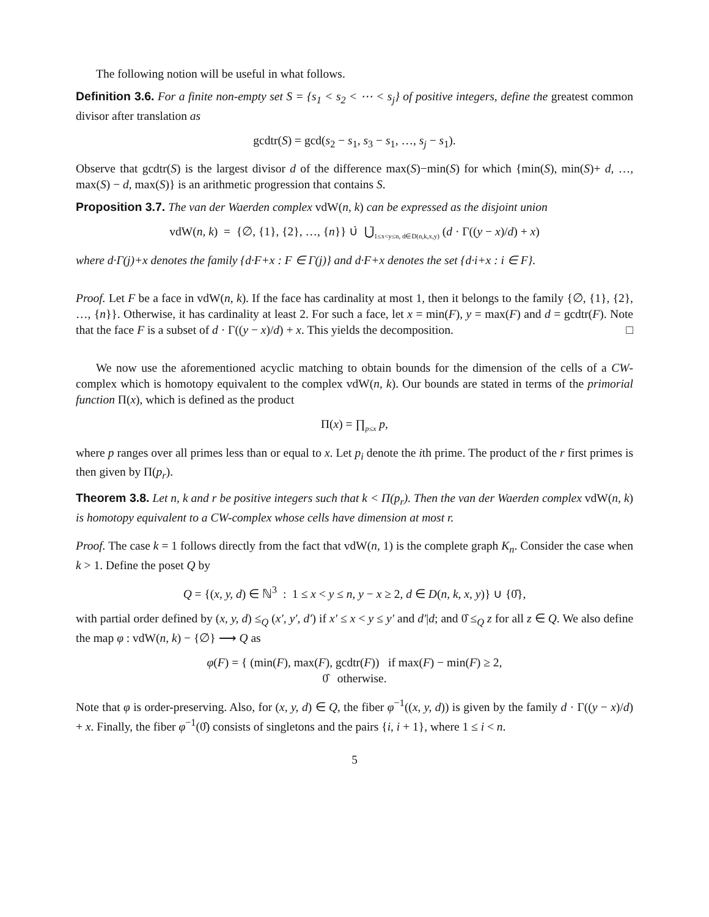The following notion will be useful in what follows.
Definition 3.6. For a finite non-empty set S = {s<sub>1</sub> < s<sub>2</sub> < ⋯ < s<sub>j</sub>} of positive integers, define the greatest common divisor after translation as
gcdtr(S) = gcd(s<sub>2</sub> − s<sub>1</sub>, s<sub>3</sub> − s<sub>1</sub>, …, s<sub>j</sub> − s<sub>1</sub>).
Observe that gcdtr(S) is the largest divisor d of the difference max(S)−min(S) for which {min(S), min(S)+ d, …, max(S) − d, max(S)} is an arithmetic progression that contains S.
Proposition 3.7. The van der Waerden complex vdW(n, k) can be expressed as the disjoint union
vdW(n, k) = {∅, {1}, {2}, …, {n}} ∪̇ ⋃̇<sub>1≤x<y≤n, d∈D(n,k,x,y)</sub> (d · Γ((y − x)/d) + x)
where d·Γ(j)+x denotes the family {d·F+x : F ∈ Γ(j)} and d·F+x denotes the set {d·i+x : i ∈ F}.
Proof. Let F be a face in vdW(n, k). If the face has cardinality at most 1, then it belongs to the family {∅, {1}, {2}, …, {n}}. Otherwise, it has cardinality at least 2. For such a face, let x = min(F), y = max(F) and d = gcdtr(F). Note that the face F is a subset of d · Γ((y − x)/d) + x. This yields the decomposition. □
We now use the aforementioned acyclic matching to obtain bounds for the dimension of the cells of a CW-complex which is homotopy equivalent to the complex vdW(n, k). Our bounds are stated in terms of the primorial function Π(x), which is defined as the product
Π(x) = ∏<sub>p≤x</sub> p,
where p ranges over all primes less than or equal to x. Let p<sub>i</sub> denote the ith prime. The product of the r first primes is then given by Π(p<sub>r</sub>).
Theorem 3.8. Let n, k and r be positive integers such that k < Π(p<sub>r</sub>). Then the van der Waerden complex vdW(n, k) is homotopy equivalent to a CW-complex whose cells have dimension at most r.
Proof. The case k = 1 follows directly from the fact that vdW(n, 1) is the complete graph K<sub>n</sub>. Consider the case when k > 1. Define the poset Q by
Q = {(x, y, d) ∈ ℕ<sup>3</sup> : 1 ≤ x < y ≤ n, y − x ≥ 2, d ∈ D(n, k, x, y)} ∪ {0̂},
with partial order defined by (x, y, d) ≤<sub>Q</sub> (x′, y′, d′) if x′ ≤ x < y ≤ y′ and d′|d; and 0̂ ≤<sub>Q</sub> z for all z ∈ Q. We also define the map φ : vdW(n, k) − {∅} ⟶ Q as
φ(F) = { (min(F), max(F), gcdtr(F)) if max(F) − min(F) ≥ 2,
0̂ otherwise.
Note that φ is order-preserving. Also, for (x, y, d) ∈ Q, the fiber φ<sup>−1</sup>((x, y, d)) is given by the family d · Γ((y − x)/d) + x. Finally, the fiber φ<sup>−1</sup>(0̂) consists of singletons and the pairs {i, i + 1}, where 1 ≤ i < n.
5